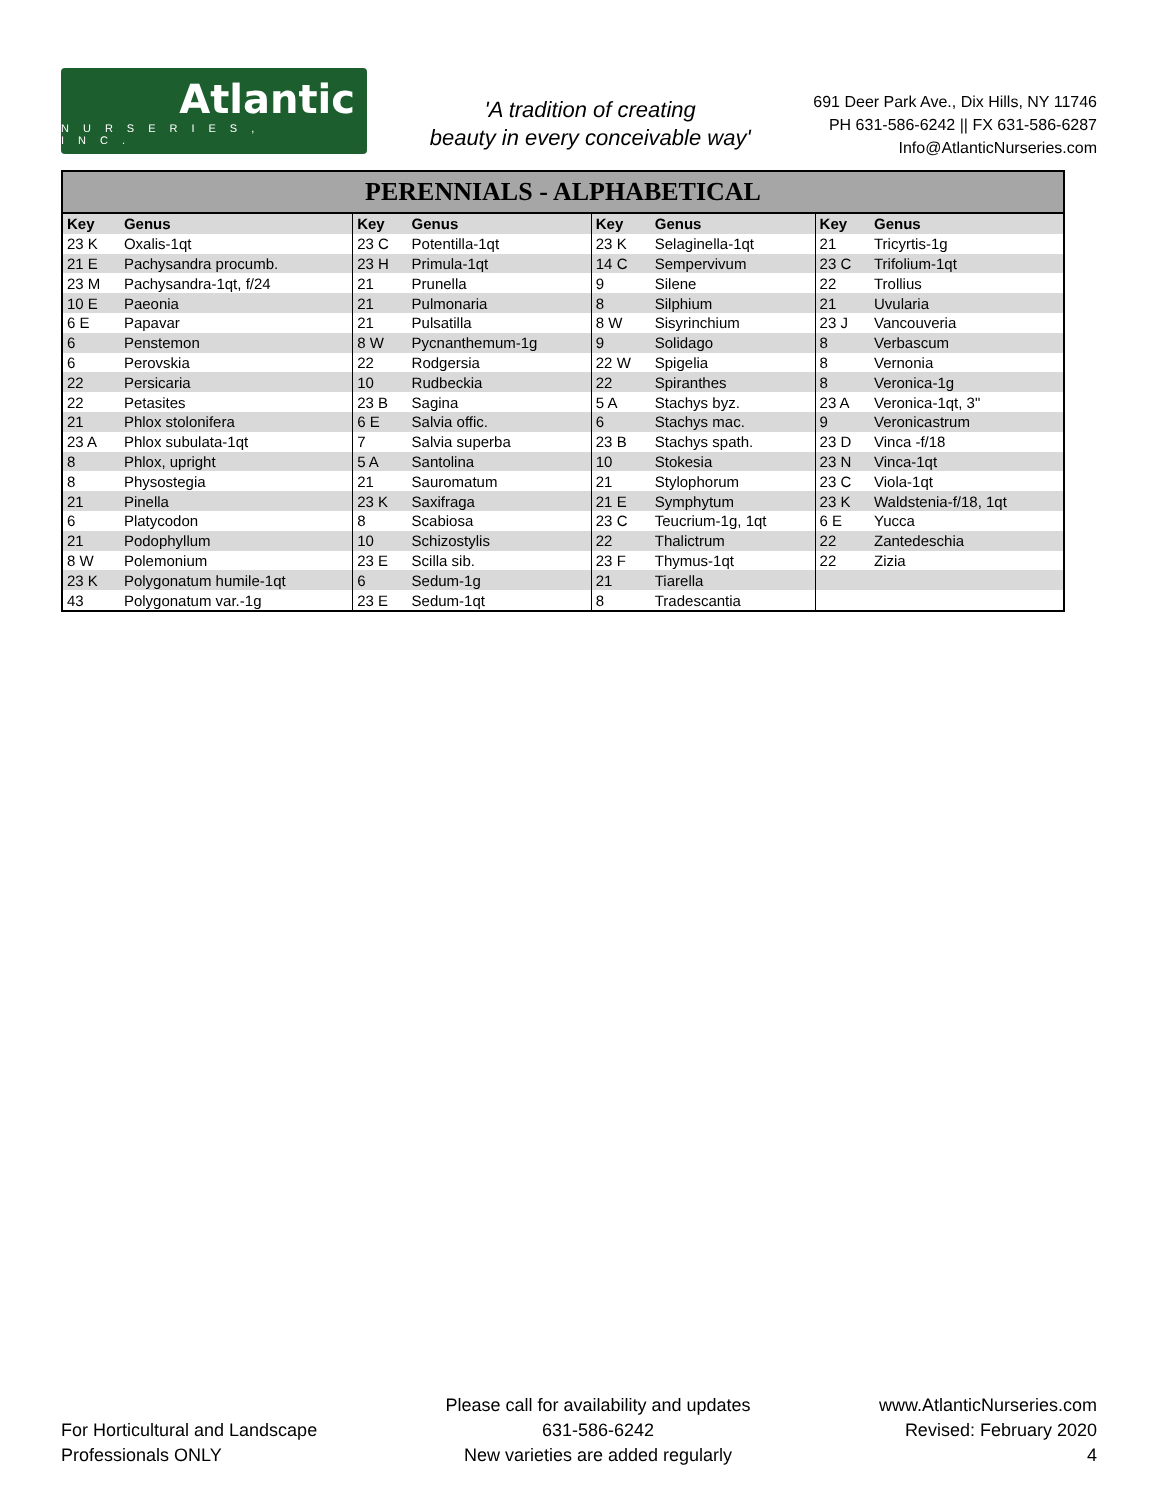Atlantic
NURSERIES, INC.
'A tradition of creating
beauty in every conceivable way'
691 Deer Park Ave., Dix Hills, NY 11746
PH 631-586-6242 || FX 631-586-6287
Info@AtlanticNurseries.com
| PERENNIALS - ALPHABETICAL | | | | | | | |
| --- | --- | --- | --- | --- | --- | --- | --- |
| Key | Genus | Key | Genus | Key | Genus | Key | Genus |
| 23 K | Oxalis-1qt | 23 C | Potentilla-1qt | 23 K | Selaginella-1qt | 21 | Tricyrtis-1g |
| 21 E | Pachysandra procumb. | 23 H | Primula-1qt | 14 C | Sempervivum | 23 C | Trifolium-1qt |
| 23 M | Pachysandra-1qt, f/24 | 21 | Prunella | 9 | Silene | 22 | Trollius |
| 10 E | Paeonia | 21 | Pulmonaria | 8 | Silphium | 21 | Uvularia |
| 6 E | Papavar | 21 | Pulsatilla | 8 W | Sisyrinchium | 23 J | Vancouveria |
| 6 | Penstemon | 8 W | Pycnanthemum-1g | 9 | Solidago | 8 | Verbascum |
| 6 | Perovskia | 22 | Rodgersia | 22 W | Spigelia | 8 | Vernonia |
| 22 | Persicaria | 10 | Rudbeckia | 22 | Spiranthes | 8 | Veronica-1g |
| 22 | Petasites | 23 B | Sagina | 5 A | Stachys byz. | 23 A | Veronica-1qt, 3" |
| 21 | Phlox stolonifera | 6 E | Salvia offic. | 6 | Stachys mac. | 9 | Veronicastrum |
| 23 A | Phlox subulata-1qt | 7 | Salvia superba | 23 B | Stachys spath. | 23 D | Vinca -f/18 |
| 8 | Phlox, upright | 5 A | Santolina | 10 | Stokesia | 23 N | Vinca-1qt |
| 8 | Physostegia | 21 | Sauromatum | 21 | Stylophorum | 23 C | Viola-1qt |
| 21 | Pinella | 23 K | Saxifraga | 21 E | Symphytum | 23 K | Waldstenia-f/18, 1qt |
| 6 | Platycodon | 8 | Scabiosa | 23 C | Teucrium-1g, 1qt | 6 E | Yucca |
| 21 | Podophyllum | 10 | Schizostylis | 22 | Thalictrum | 22 | Zantedeschia |
| 8 W | Polemonium | 23 E | Scilla sib. | 23 F | Thymus-1qt | 22 | Zizia |
| 23 K | Polygonatum humile-1qt | 6 | Sedum-1g | 21 | Tiarella | | |
| 43 | Polygonatum var.-1g | 23 E | Sedum-1qt | 8 | Tradescantia | | |
For Horticultural and Landscape
Professionals ONLY
Please call for availability and updates
631-586-6242
New varieties are added regularly
www.AtlanticNurseries.com
Revised: February 2020
4